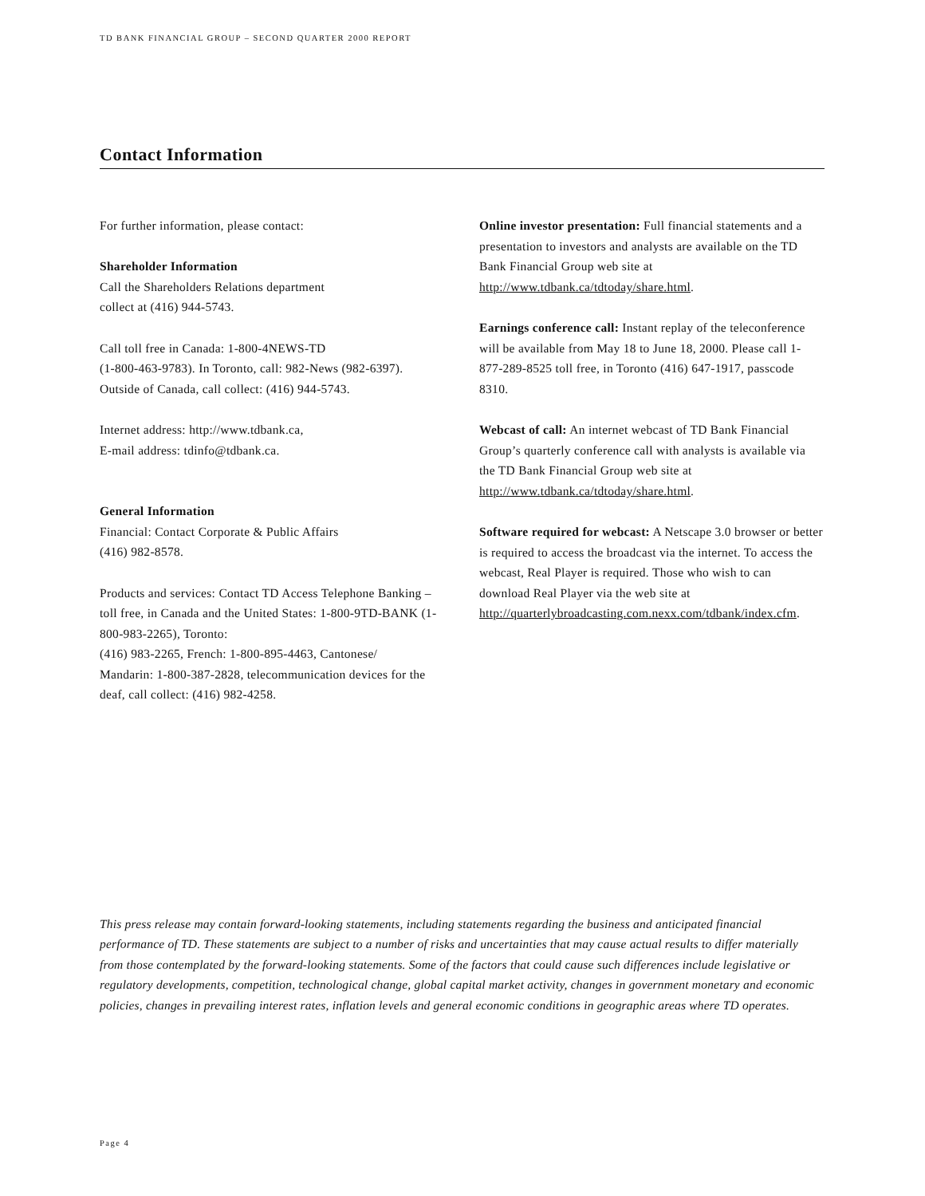TD BANK FINANCIAL GROUP – SECOND QUARTER 2000 REPORT
Contact Information
For further information, please contact:
Shareholder Information
Call the Shareholders Relations department
collect at (416) 944-5743.
Call toll free in Canada: 1-800-4NEWS-TD
(1-800-463-9783). In Toronto, call: 982-News (982-6397).
Outside of Canada, call collect: (416) 944-5743.
Internet address: http://www.tdbank.ca,
E-mail address: tdinfo@tdbank.ca.
General Information
Financial: Contact Corporate & Public Affairs
(416) 982-8578.
Products and services: Contact TD Access Telephone Banking – toll free, in Canada and the United States: 1-800-9TD-BANK (1-800-983-2265), Toronto:
(416) 983-2265, French: 1-800-895-4463, Cantonese/
Mandarin: 1-800-387-2828, telecommunication devices for the deaf, call collect: (416) 982-4258.
Online investor presentation: Full financial statements and a presentation to investors and analysts are available on the TD Bank Financial Group web site at http://www.tdbank.ca/tdtoday/share.html.
Earnings conference call: Instant replay of the teleconference will be available from May 18 to June 18, 2000. Please call 1-877-289-8525 toll free, in Toronto (416) 647-1917, passcode 8310.
Webcast of call: An internet webcast of TD Bank Financial Group’s quarterly conference call with analysts is available via the TD Bank Financial Group web site at http://www.tdbank.ca/tdtoday/share.html.
Software required for webcast: A Netscape 3.0 browser or better is required to access the broadcast via the internet. To access the webcast, Real Player is required. Those who wish to can download Real Player via the web site at http://quarterlybroadcasting.com.nexx.com/tdbank/index.cfm.
This press release may contain forward-looking statements, including statements regarding the business and anticipated financial performance of TD. These statements are subject to a number of risks and uncertainties that may cause actual results to differ materially from those contemplated by the forward-looking statements. Some of the factors that could cause such differences include legislative or regulatory developments, competition, technological change, global capital market activity, changes in government monetary and economic policies, changes in prevailing interest rates, inflation levels and general economic conditions in geographic areas where TD operates.
Page 4